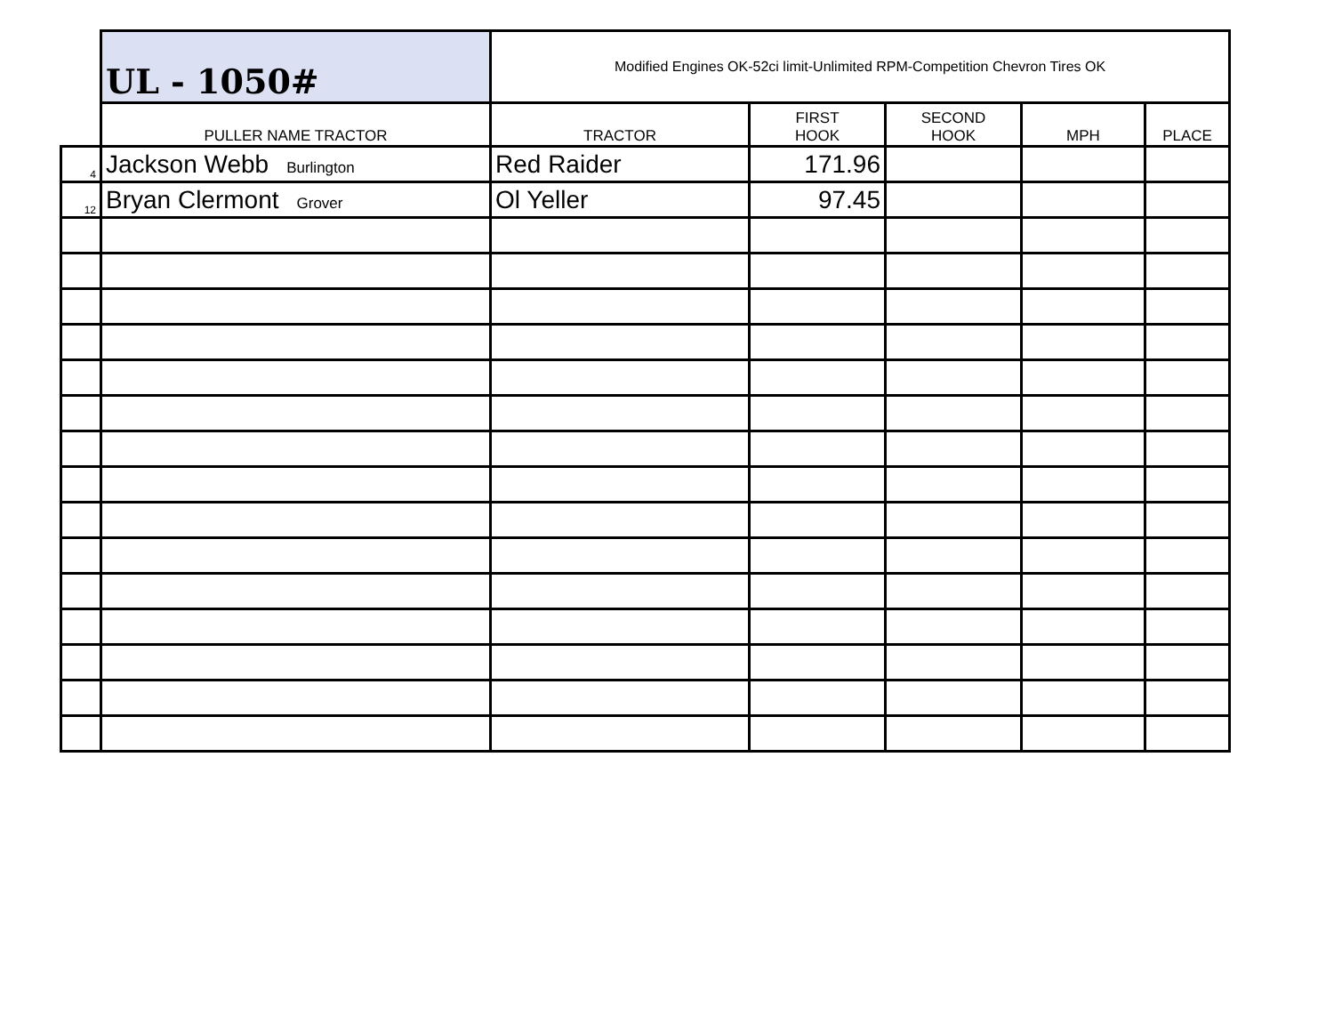| | UL - 1050# | Modified Engines OK-52ci limit-Unlimited RPM-Competition Chevron Tires OK | | | | |
| | PULLER NAME TRACTOR | TRACTOR | FIRST HOOK | SECOND HOOK | MPH | PLACE |
| 4 | Jackson Webb Burlington | Red Raider | 171.96 | | | |
| 12 | Bryan Clermont Grover | Ol Yeller | 97.45 | | | |